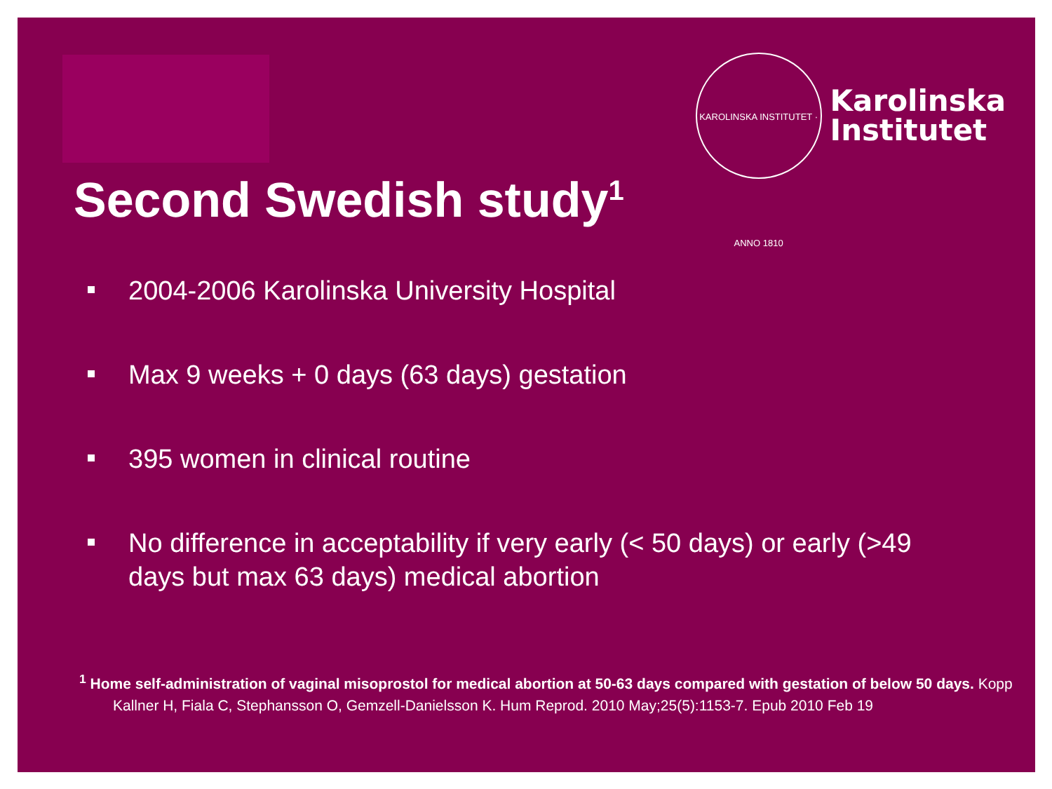KAROLINSKA INSTITUTET · ANNO 1810
Karolinska
Institutet
Second Swedish study<sup>1</sup>
2004-2006 Karolinska University Hospital
Max 9 weeks + 0 days (63 days) gestation
395 women in clinical routine
No difference in acceptability if very early (< 50 days) or early (>49 days but max 63 days) medical abortion
<sup>1</sup> Home self-administration of vaginal misoprostol for medical abortion at 50-63 days compared with gestation of below 50 days. Kopp Kallner H, Fiala C, Stephansson O, Gemzell-Danielsson K. Hum Reprod. 2010 May;25(5):1153-7. Epub 2010 Feb 19